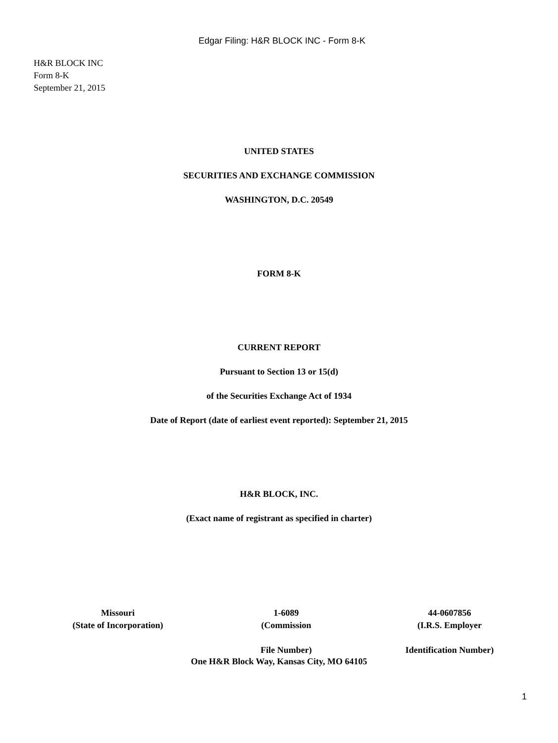Edgar Filing: H&R BLOCK INC - Form 8-K
H&R BLOCK INC
Form 8-K
September 21, 2015
UNITED STATES
SECURITIES AND EXCHANGE COMMISSION
WASHINGTON, D.C. 20549
FORM 8-K
CURRENT REPORT
Pursuant to Section 13 or 15(d)
of the Securities Exchange Act of 1934
Date of Report (date of earliest event reported): September 21, 2015
H&R BLOCK, INC.
(Exact name of registrant as specified in charter)
| Missouri (State of Incorporation) | 1-6089 (Commission File Number) | 44-0607856 (I.R.S. Employer Identification Number) |
One H&R Block Way, Kansas City, MO 64105
1